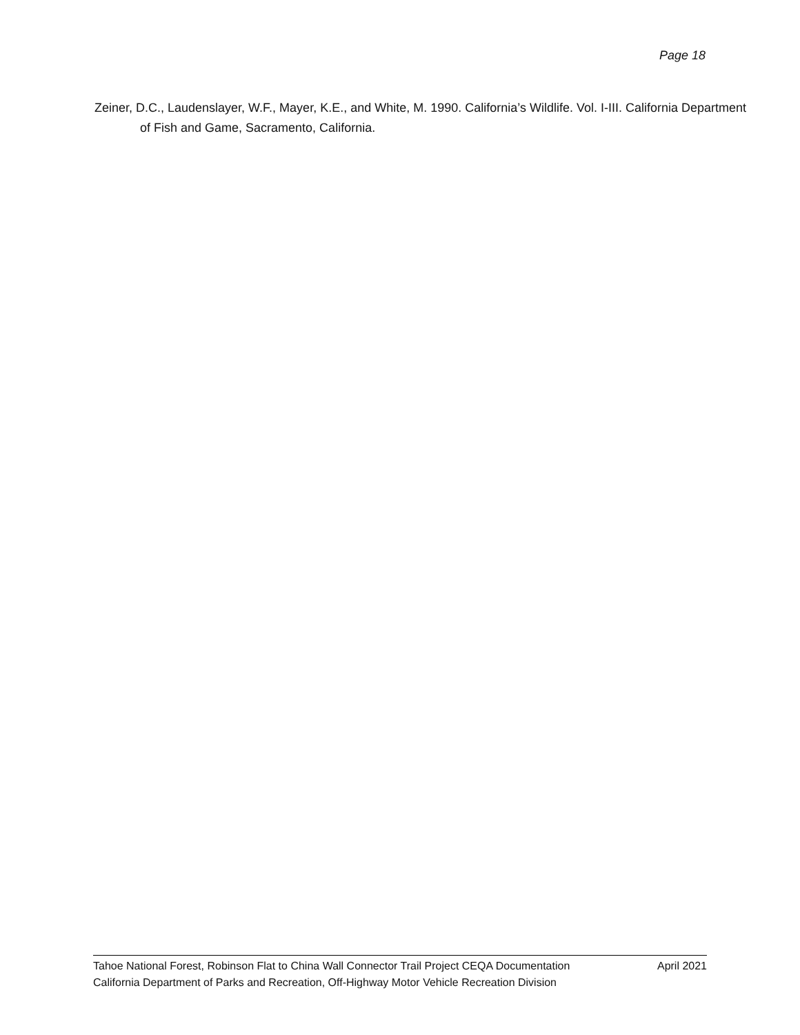Page 18
Zeiner, D.C., Laudenslayer, W.F., Mayer, K.E., and White, M. 1990. California’s Wildlife. Vol. I-III. California Department of Fish and Game, Sacramento, California.
Tahoe National Forest, Robinson Flat to China Wall Connector Trail Project CEQA Documentation
California Department of Parks and Recreation, Off-Highway Motor Vehicle Recreation Division
April 2021